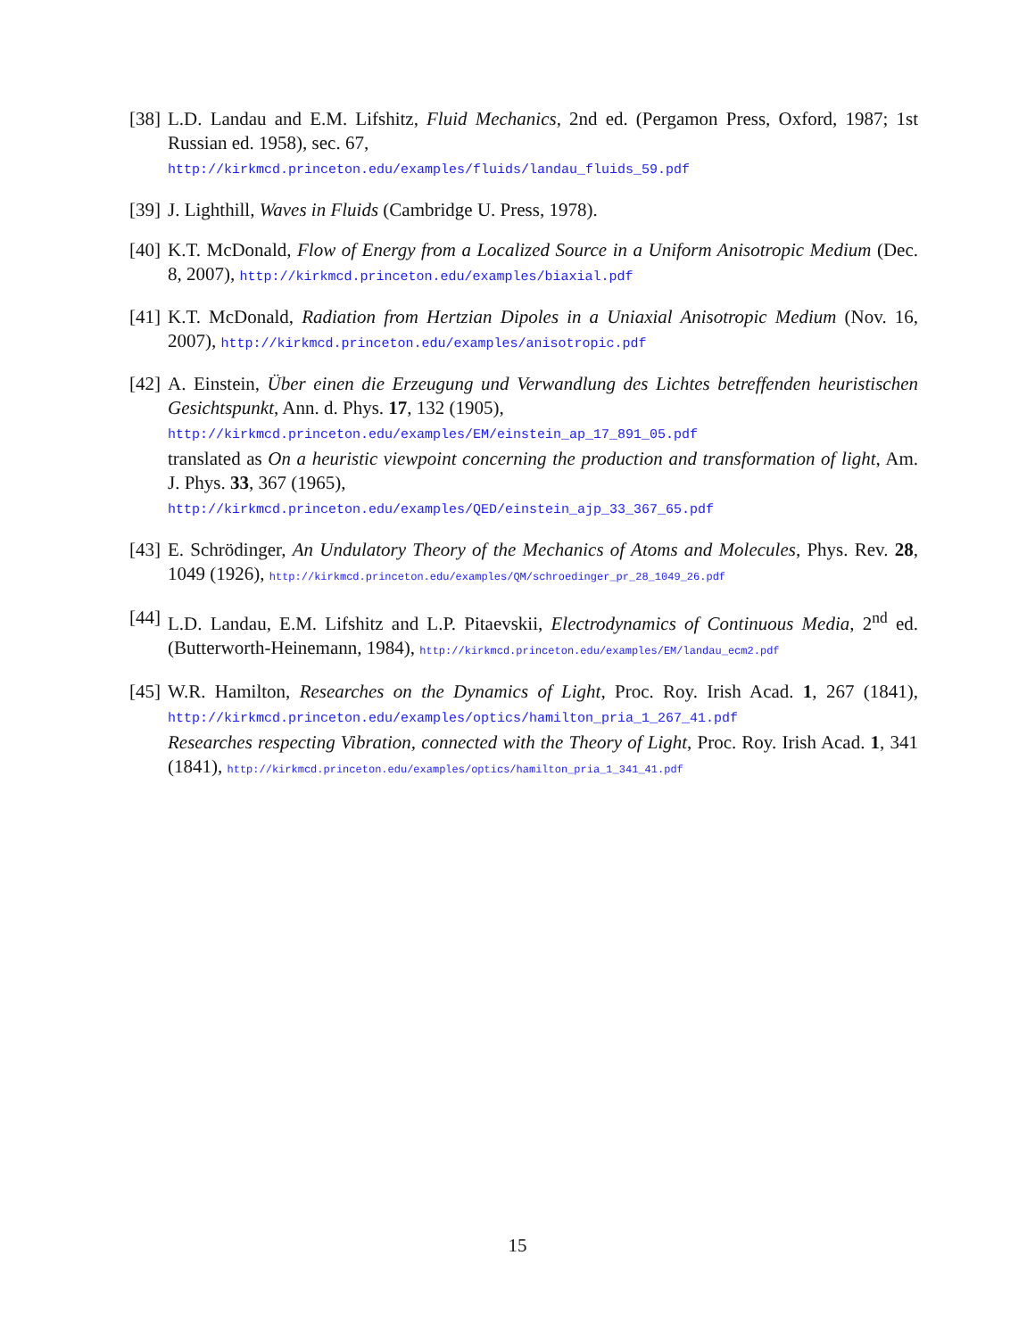[38]
L.D. Landau and E.M. Lifshitz, Fluid Mechanics, 2nd ed. (Pergamon Press, Oxford, 1987; 1st Russian ed. 1958), sec. 67,
http://kirkmcd.princeton.edu/examples/fluids/landau_fluids_59.pdf
[39]
J. Lighthill, Waves in Fluids (Cambridge U. Press, 1978).
[40]
K.T. McDonald, Flow of Energy from a Localized Source in a Uniform Anisotropic Medium (Dec. 8, 2007), http://kirkmcd.princeton.edu/examples/biaxial.pdf
[41]
K.T. McDonald, Radiation from Hertzian Dipoles in a Uniaxial Anisotropic Medium (Nov. 16, 2007), http://kirkmcd.princeton.edu/examples/anisotropic.pdf
[42]
A. Einstein, Über einen die Erzeugung und Verwandlung des Lichtes betreffenden heuristischen Gesichtspunkt, Ann. d. Phys. 17, 132 (1905),
http://kirkmcd.princeton.edu/examples/EM/einstein_ap_17_891_05.pdf
translated as On a heuristic viewpoint concerning the production and transformation of light, Am. J. Phys. 33, 367 (1965),
http://kirkmcd.princeton.edu/examples/QED/einstein_ajp_33_367_65.pdf
[43]
E. Schrödinger, An Undulatory Theory of the Mechanics of Atoms and Molecules, Phys. Rev. 28, 1049 (1926), http://kirkmcd.princeton.edu/examples/QM/schroedinger_pr_28_1049_26.pdf
[44]
L.D. Landau, E.M. Lifshitz and L.P. Pitaevskii, Electrodynamics of Continuous Media, 2<sup>nd</sup> ed. (Butterworth-Heinemann, 1984), http://kirkmcd.princeton.edu/examples/EM/landau_ecm2.pdf
[45]
W.R. Hamilton, Researches on the Dynamics of Light, Proc. Roy. Irish Acad. 1, 267 (1841), http://kirkmcd.princeton.edu/examples/optics/hamilton_pria_1_267_41.pdf
Researches respecting Vibration, connected with the Theory of Light, Proc. Roy. Irish Acad. 1, 341 (1841), http://kirkmcd.princeton.edu/examples/optics/hamilton_pria_1_341_41.pdf
15